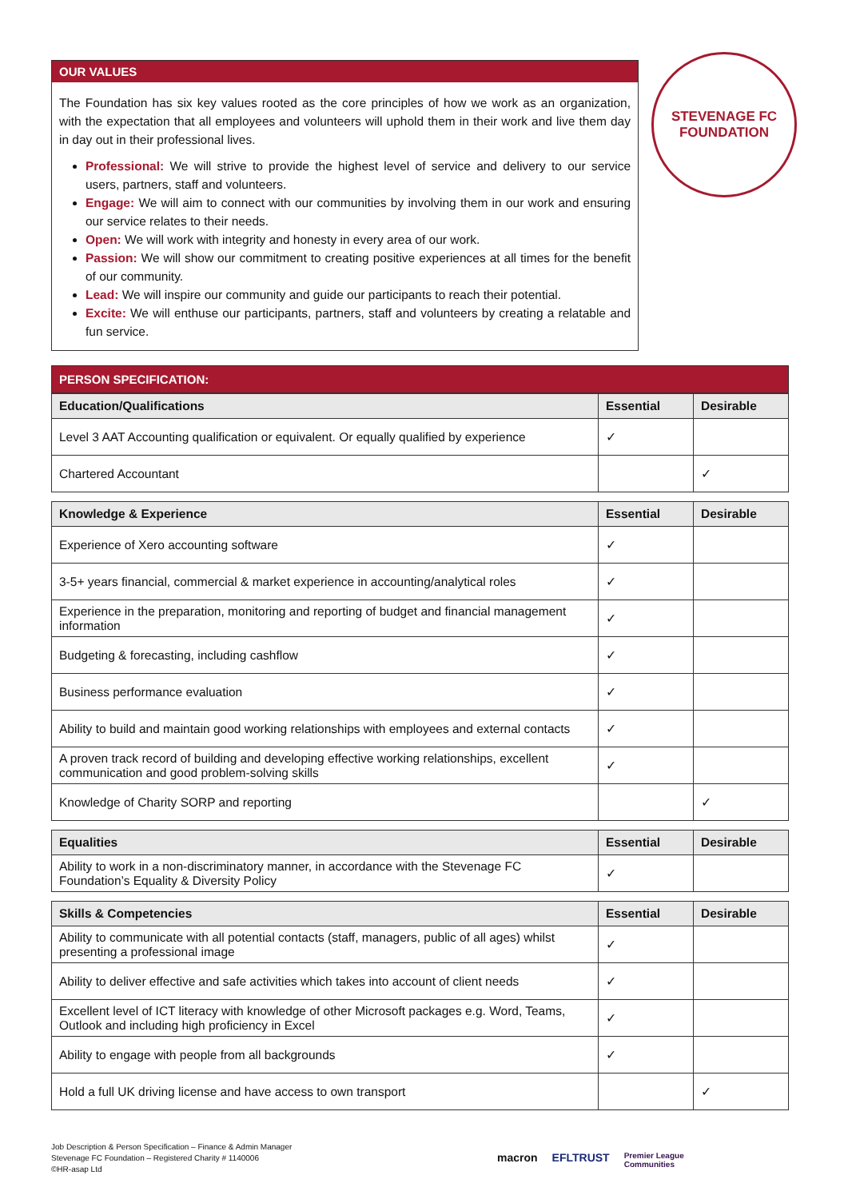OUR VALUES
The Foundation has six key values rooted as the core principles of how we work as an organization, with the expectation that all employees and volunteers will uphold them in their work and live them day in day out in their professional lives.
Professional: We will strive to provide the highest level of service and delivery to our service users, partners, staff and volunteers.
Engage: We will aim to connect with our communities by involving them in our work and ensuring our service relates to their needs.
Open: We will work with integrity and honesty in every area of our work.
Passion: We will show our commitment to creating positive experiences at all times for the benefit of our community.
Lead: We will inspire our community and guide our participants to reach their potential.
Excite: We will enthuse our participants, partners, staff and volunteers by creating a relatable and fun service.
STEVENAGE FC
FOUNDATION
PERSON SPECIFICATION:
| Education/Qualifications | Essential | Desirable |
| --- | --- | --- |
| Level 3 AAT Accounting qualification or equivalent. Or equally qualified by experience | ✓ | |
| Chartered Accountant | | ✓ |
| Knowledge & Experience | Essential | Desirable |
| --- | --- | --- |
| Experience of Xero accounting software | ✓ | |
| 3-5+ years financial, commercial & market experience in accounting/analytical roles | ✓ | |
| Experience in the preparation, monitoring and reporting of budget and financial management information | ✓ | |
| Budgeting & forecasting, including cashflow | ✓ | |
| Business performance evaluation | ✓ | |
| Ability to build and maintain good working relationships with employees and external contacts | ✓ | |
| A proven track record of building and developing effective working relationships, excellent communication and good problem-solving skills | ✓ | |
| Knowledge of Charity SORP and reporting | | ✓ |
| Equalities | Essential | Desirable |
| --- | --- | --- |
| Ability to work in a non-discriminatory manner, in accordance with the Stevenage FC Foundation’s Equality & Diversity Policy | ✓ | |
| Skills & Competencies | Essential | Desirable |
| --- | --- | --- |
| Ability to communicate with all potential contacts (staff, managers, public of all ages) whilst presenting a professional image | ✓ | |
| Ability to deliver effective and safe activities which takes into account of client needs | ✓ | |
| Excellent level of ICT literacy with knowledge of other Microsoft packages e.g. Word, Teams, Outlook and including high proficiency in Excel | ✓ | |
| Ability to engage with people from all backgrounds | ✓ | |
| Hold a full UK driving license and have access to own transport | | ✓ |
Job Description & Person Specification – Finance & Admin Manager
Stevenage FC Foundation – Registered Charity # 1140006
©HR-asap Ltd
macron EFLTRUST Premier League
Communities